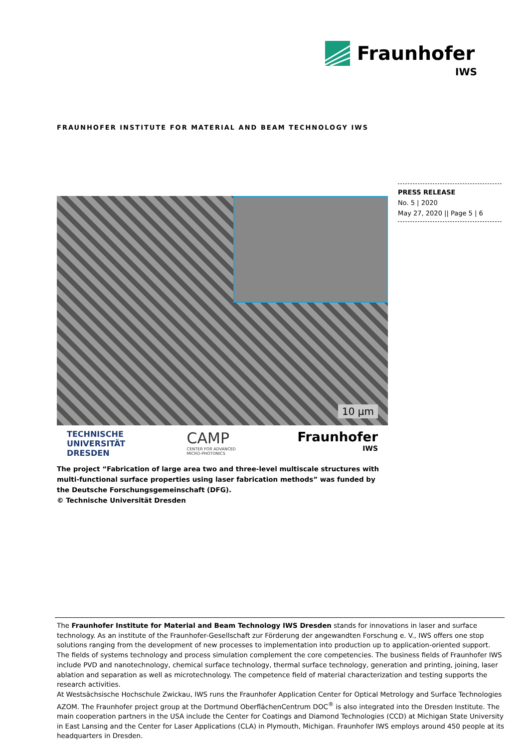Fraunhofer
IWS
FRAUNHOFER INSTITUTE FOR MATERIAL AND BEAM TECHNOLOGY IWS
PRESS RELEASE
No. 5 | 2020
May 27, 2020 || Page 5 | 6
10 µm
TECHNISCHE
UNIVERSITÄT
DRESDEN
CAMP
CENTER FOR ADVANCED
MICRO-PHOTONICS
Fraunhofer
IWS
The project “Fabrication of large area two and three-level multiscale structures with multi-functional surface properties using laser fabrication methods” was funded by the Deutsche Forschungsgemeinschaft (DFG).
© Technische Universität Dresden
The Fraunhofer Institute for Material and Beam Technology IWS Dresden stands for innovations in laser and surface technology. As an institute of the Fraunhofer-Gesellschaft zur Förderung der angewandten Forschung e. V., IWS offers one stop solutions ranging from the development of new processes to implementation into production up to application-oriented support. The fields of systems technology and process simulation complement the core competencies. The business fields of Fraunhofer IWS include PVD and nanotechnology, chemical surface technology, thermal surface technology, generation and printing, joining, laser ablation and separation as well as microtechnology. The competence field of material characterization and testing supports the research activities.
At Westsächsische Hochschule Zwickau, IWS runs the Fraunhofer Application Center for Optical Metrology and Surface Technologies AZOM. The Fraunhofer project group at the Dortmund OberflächenCentrum DOC<sup>®</sup> is also integrated into the Dresden Institute. The main cooperation partners in the USA include the Center for Coatings and Diamond Technologies (CCD) at Michigan State University in East Lansing and the Center for Laser Applications (CLA) in Plymouth, Michigan. Fraunhofer IWS employs around 450 people at its headquarters in Dresden.